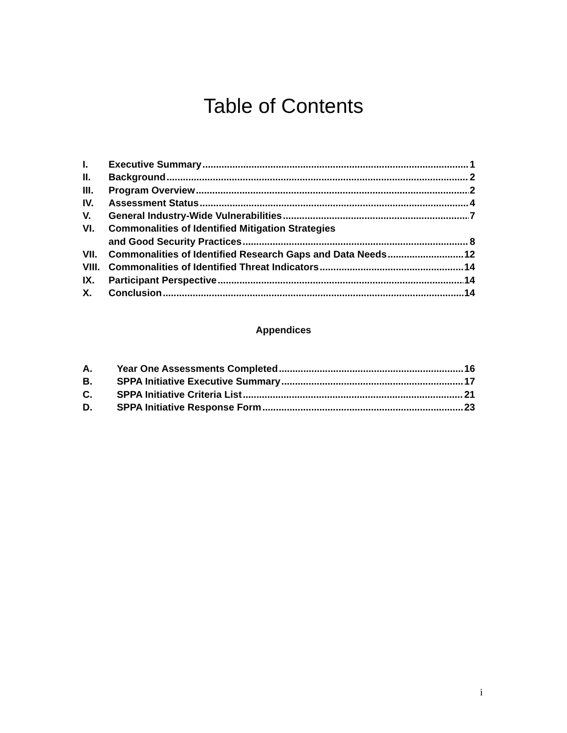Table of Contents
I. Executive Summary 1
II. Background 2
III. Program Overview 2
IV. Assessment Status 4
V. General Industry-Wide Vulnerabilities 7
VI. Commonalities of Identified Mitigation Strategies
and Good Security Practices 8
VII. Commonalities of Identified Research Gaps and Data Needs 12
VIII. Commonalities of Identified Threat Indicators 14
IX. Participant Perspective 14
X. Conclusion 14
Appendices
A. Year One Assessments Completed 16
B. SPPA Initiative Executive Summary 17
C. SPPA Initiative Criteria List 21
D. SPPA Initiative Response Form 23
i